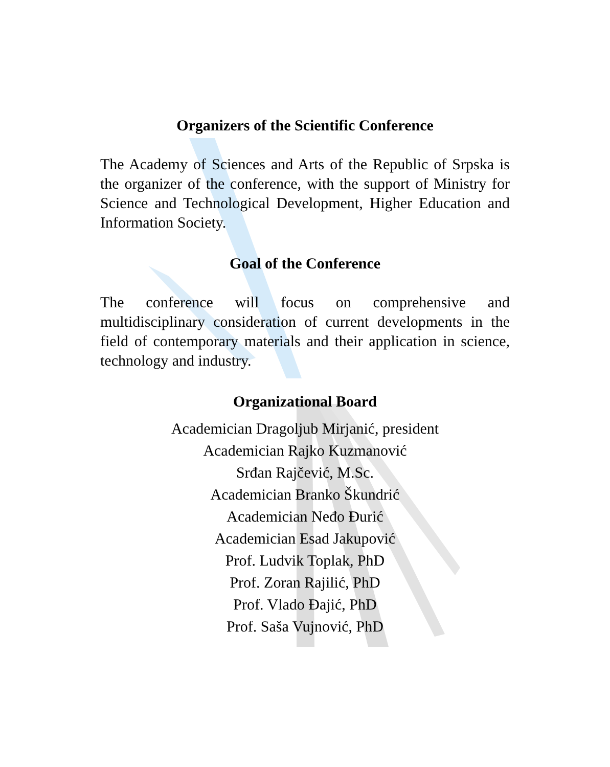Organizers of the Scientific Conference
The Academy of Sciences and Arts of the Republic of Srpska is the organizer of the conference, with the support of Ministry for Science and Technological Development, Higher Education and Information Society.
Goal of the Conference
The conference will focus on comprehensive and multidisciplinary consideration of current developments in the field of contemporary materials and their application in science, technology and industry.
Organizational Board
Academician Dragoljub Mirjanić, president
Academician Rajko Kuzmanović
Srđan Rajčević, M.Sc.
Academician Branko Škundrić
Academician Neđo Đurić
Academician Esad Jakupović
Prof. Ludvik Toplak, PhD
Prof. Zoran Rajilić, PhD
Prof. Vlado Đajić, PhD
Prof. Saša Vujnović, PhD